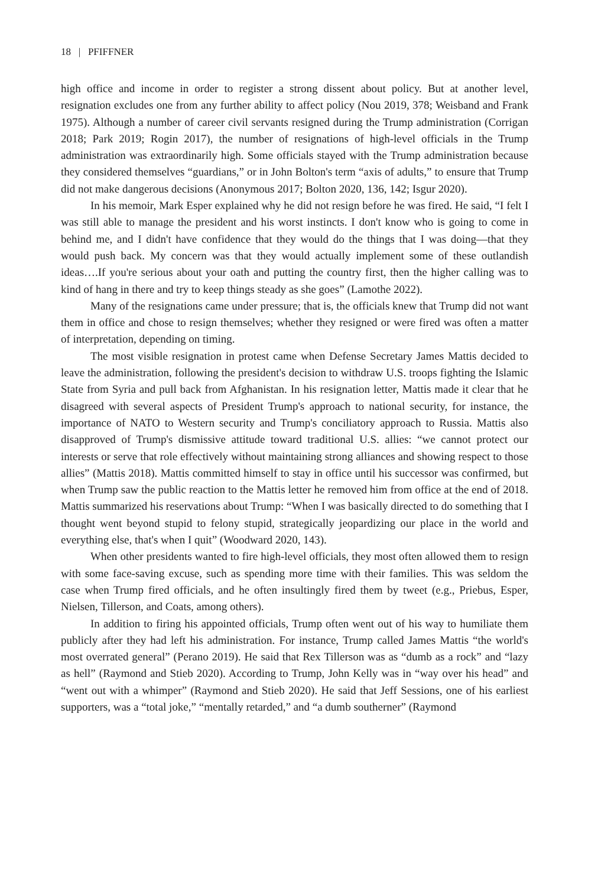18 | PFIFFNER
high office and income in order to register a strong dissent about policy. But at another level, resignation excludes one from any further ability to affect policy (Nou 2019, 378; Weisband and Frank 1975). Although a number of career civil servants resigned during the Trump administration (Corrigan 2018; Park 2019; Rogin 2017), the number of resignations of high-level officials in the Trump administration was extraordinarily high. Some officials stayed with the Trump administration because they considered themselves “guardians,” or in John Bolton's term “axis of adults,” to ensure that Trump did not make dangerous decisions (Anonymous 2017; Bolton 2020, 136, 142; Isgur 2020).
In his memoir, Mark Esper explained why he did not resign before he was fired. He said, “I felt I was still able to manage the president and his worst instincts. I don't know who is going to come in behind me, and I didn't have confidence that they would do the things that I was doing—that they would push back. My concern was that they would actually implement some of these outlandish ideas….If you're serious about your oath and putting the country first, then the higher calling was to kind of hang in there and try to keep things steady as she goes” (Lamothe 2022).
Many of the resignations came under pressure; that is, the officials knew that Trump did not want them in office and chose to resign themselves; whether they resigned or were fired was often a matter of interpretation, depending on timing.
The most visible resignation in protest came when Defense Secretary James Mattis decided to leave the administration, following the president's decision to withdraw U.S. troops fighting the Islamic State from Syria and pull back from Afghanistan. In his resignation letter, Mattis made it clear that he disagreed with several aspects of President Trump's approach to national security, for instance, the importance of NATO to Western security and Trump's conciliatory approach to Russia. Mattis also disapproved of Trump's dismissive attitude toward traditional U.S. allies: “we cannot protect our interests or serve that role effectively without maintaining strong alliances and showing respect to those allies” (Mattis 2018). Mattis committed himself to stay in office until his successor was confirmed, but when Trump saw the public reaction to the Mattis letter he removed him from office at the end of 2018. Mattis summarized his reservations about Trump: “When I was basically directed to do something that I thought went beyond stupid to felony stupid, strategically jeopardizing our place in the world and everything else, that's when I quit” (Woodward 2020, 143).
When other presidents wanted to fire high-level officials, they most often allowed them to resign with some face-saving excuse, such as spending more time with their families. This was seldom the case when Trump fired officials, and he often insultingly fired them by tweet (e.g., Priebus, Esper, Nielsen, Tillerson, and Coats, among others).
In addition to firing his appointed officials, Trump often went out of his way to humiliate them publicly after they had left his administration. For instance, Trump called James Mattis “the world's most overrated general” (Perano 2019). He said that Rex Tillerson was as “dumb as a rock” and “lazy as hell” (Raymond and Stieb 2020). According to Trump, John Kelly was in “way over his head” and “went out with a whimper” (Raymond and Stieb 2020). He said that Jeff Sessions, one of his earliest supporters, was a “total joke,” “mentally retarded,” and “a dumb southerner” (Raymond